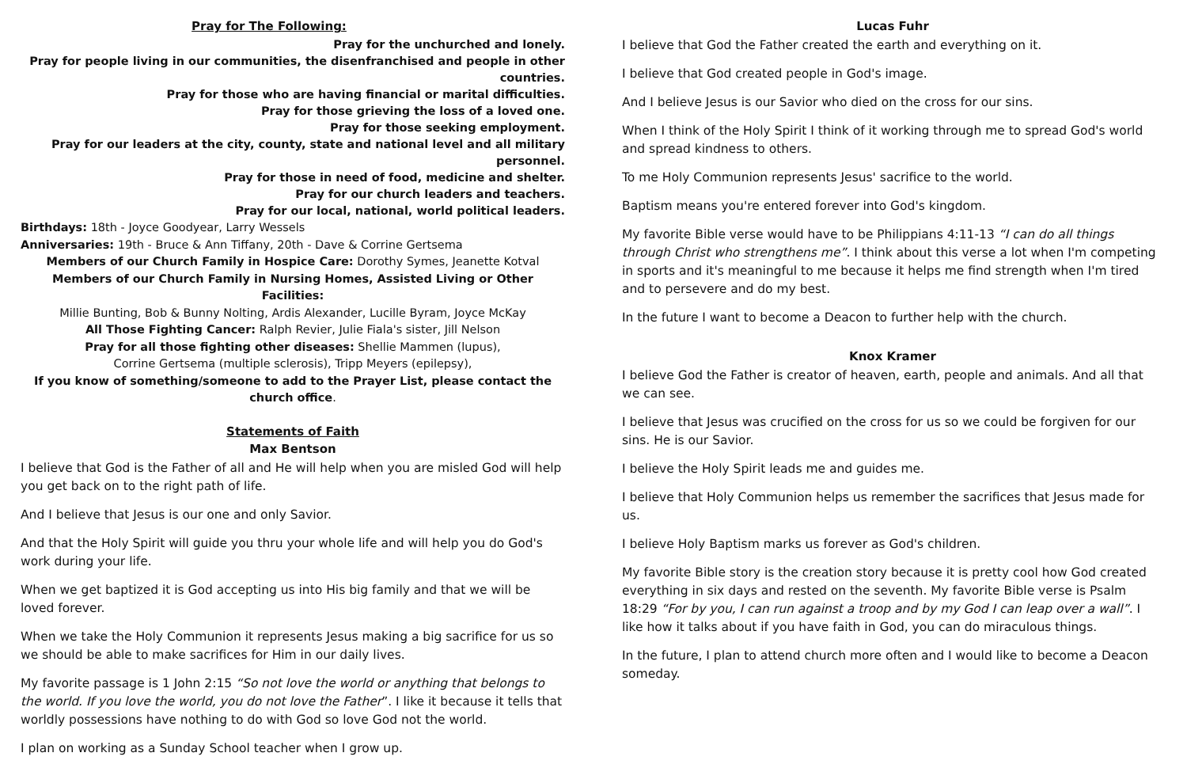Pray for The Following:
Pray for the unchurched and lonely.
Pray for people living in our communities, the disenfranchised and people in other countries.
Pray for those who are having financial or marital difficulties.
Pray for those grieving the loss of a loved one.
Pray for those seeking employment.
Pray for our leaders at the city, county, state and national level and all military personnel.
Pray for those in need of food, medicine and shelter.
Pray for our church leaders and teachers.
Pray for our local, national, world political leaders.
Birthdays: 18th - Joyce Goodyear, Larry Wessels
Anniversaries: 19th - Bruce & Ann Tiffany, 20th - Dave & Corrine Gertsema
Members of our Church Family in Hospice Care: Dorothy Symes, Jeanette Kotval
Members of our Church Family in Nursing Homes, Assisted Living or Other Facilities:
Millie Bunting, Bob & Bunny Nolting, Ardis Alexander, Lucille Byram, Joyce McKay
All Those Fighting Cancer: Ralph Revier, Julie Fiala's sister, Jill Nelson
Pray for all those fighting other diseases: Shellie Mammen (lupus),
Corrine Gertsema (multiple sclerosis), Tripp Meyers (epilepsy),
If you know of something/someone to add to the Prayer List, please contact the church office.
Statements of Faith
Max Bentson
I believe that God is the Father of all and He will help when you are misled God will help you get back on to the right path of life.
And I believe that Jesus is our one and only Savior.
And that the Holy Spirit will guide you thru your whole life and will help you do God's work during your life.
When we get baptized it is God accepting us into His big family and that we will be loved forever.
When we take the Holy Communion it represents Jesus making a big sacrifice for us so we should be able to make sacrifices for Him in our daily lives.
My favorite passage is 1 John 2:15 “So not love the world or anything that belongs to the world. If you love the world, you do not love the Father”. I like it because it tells that worldly possessions have nothing to do with God so love God not the world.
I plan on working as a Sunday School teacher when I grow up.
Lucas Fuhr
I believe that God the Father created the earth and everything on it.
I believe that God created people in God's image.
And I believe Jesus is our Savior who died on the cross for our sins.
When I think of the Holy Spirit I think of it working through me to spread God's world and spread kindness to others.
To me Holy Communion represents Jesus' sacrifice to the world.
Baptism means you're entered forever into God's kingdom.
My favorite Bible verse would have to be Philippians 4:11-13 “I can do all things through Christ who strengthens me”. I think about this verse a lot when I'm competing in sports and it's meaningful to me because it helps me find strength when I'm tired and to persevere and do my best.
In the future I want to become a Deacon to further help with the church.
Knox Kramer
I believe God the Father is creator of heaven, earth, people and animals. And all that we can see.
I believe that Jesus was crucified on the cross for us so we could be forgiven for our sins. He is our Savior.
I believe the Holy Spirit leads me and guides me.
I believe that Holy Communion helps us remember the sacrifices that Jesus made for us.
I believe Holy Baptism marks us forever as God's children.
My favorite Bible story is the creation story because it is pretty cool how God created everything in six days and rested on the seventh. My favorite Bible verse is Psalm 18:29 “For by you, I can run against a troop and by my God I can leap over a wall”. I like how it talks about if you have faith in God, you can do miraculous things.
In the future, I plan to attend church more often and I would like to become a Deacon someday.